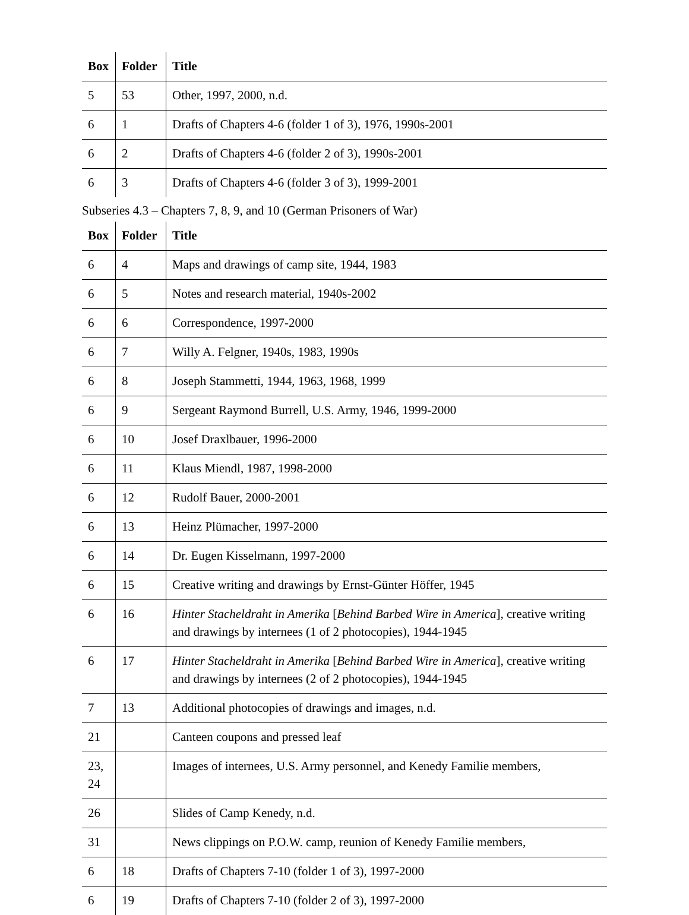| Box | Folder | Title |
| --- | --- | --- |
| 5 | 53 | Other, 1997, 2000, n.d. |
| 6 | 1 | Drafts of Chapters 4-6 (folder 1 of 3), 1976, 1990s-2001 |
| 6 | 2 | Drafts of Chapters 4-6 (folder 2 of 3), 1990s-2001 |
| 6 | 3 | Drafts of Chapters 4-6 (folder 3 of 3), 1999-2001 |
Subseries 4.3 – Chapters 7, 8, 9, and 10 (German Prisoners of War)
| Box | Folder | Title |
| --- | --- | --- |
| 6 | 4 | Maps and drawings of camp site, 1944, 1983 |
| 6 | 5 | Notes and research material, 1940s-2002 |
| 6 | 6 | Correspondence, 1997-2000 |
| 6 | 7 | Willy A. Felgner, 1940s, 1983, 1990s |
| 6 | 8 | Joseph Stammetti, 1944, 1963, 1968, 1999 |
| 6 | 9 | Sergeant Raymond Burrell, U.S. Army, 1946, 1999-2000 |
| 6 | 10 | Josef Draxlbauer, 1996-2000 |
| 6 | 11 | Klaus Miendl, 1987, 1998-2000 |
| 6 | 12 | Rudolf Bauer, 2000-2001 |
| 6 | 13 | Heinz Plümacher, 1997-2000 |
| 6 | 14 | Dr. Eugen Kisselmann, 1997-2000 |
| 6 | 15 | Creative writing and drawings by Ernst-Günter Höffer, 1945 |
| 6 | 16 | Hinter Stacheldraht in Amerika [ Behind Barbed Wire in America ], creative writing and drawings by internees (1 of 2 photocopies), 1944-1945 |
| 6 | 17 | Hinter Stacheldraht in Amerika [ Behind Barbed Wire in America ], creative writing and drawings by internees (2 of 2 photocopies), 1944-1945 |
| 7 | 13 | Additional photocopies of drawings and images, n.d. |
| 21 | | Canteen coupons and pressed leaf |
| 23, 24 | | Images of internees, U.S. Army personnel, and Kenedy Familie members, |
| 26 | | Slides of Camp Kenedy, n.d. |
| 31 | | News clippings on P.O.W. camp, reunion of Kenedy Familie members, |
| 6 | 18 | Drafts of Chapters 7-10 (folder 1 of 3), 1997-2000 |
| 6 | 19 | Drafts of Chapters 7-10 (folder 2 of 3), 1997-2000 |